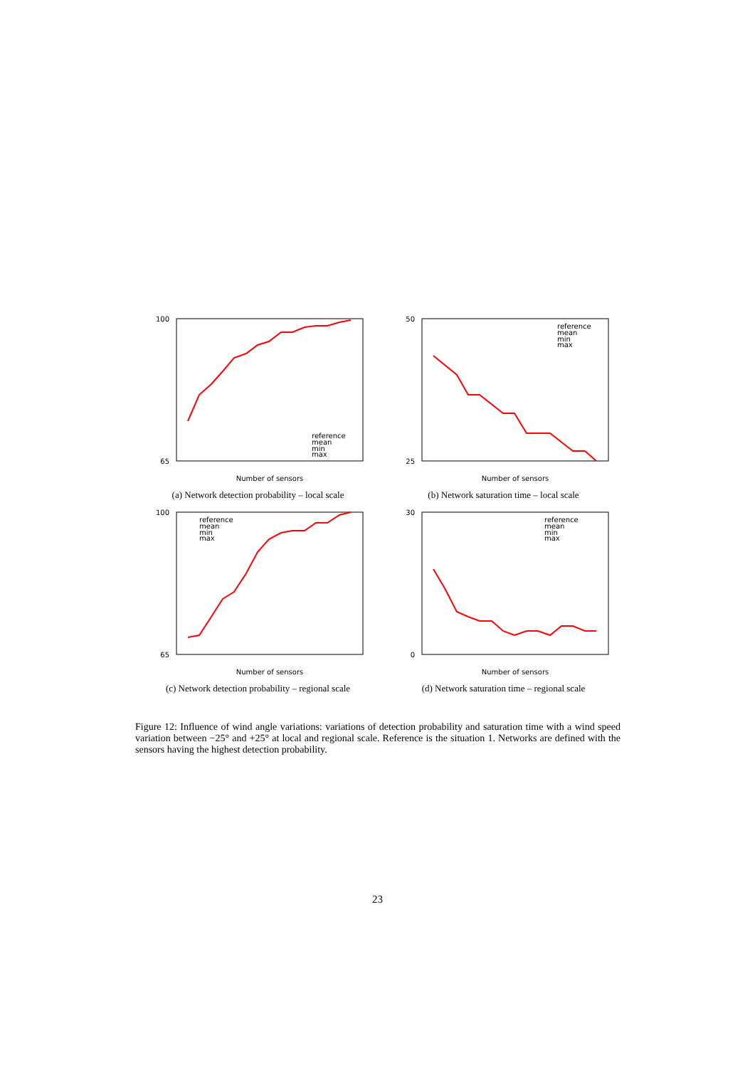100
65
Number of sensors
reference
mean
min
max
(a) Network detection probability – local scale
50
25
Number of sensors
reference
mean
min
max
(b) Network saturation time – local scale
100
65
Number of sensors
reference
mean
min
max
(c) Network detection probability – regional scale
30
0
Number of sensors
reference
mean
min
max
(d) Network saturation time – regional scale
Figure 12: Influence of wind angle variations: variations of detection probability and saturation time with a wind speed variation between −25° and +25° at local and regional scale. Reference is the situation 1. Networks are defined with the sensors having the highest detection probability.
23